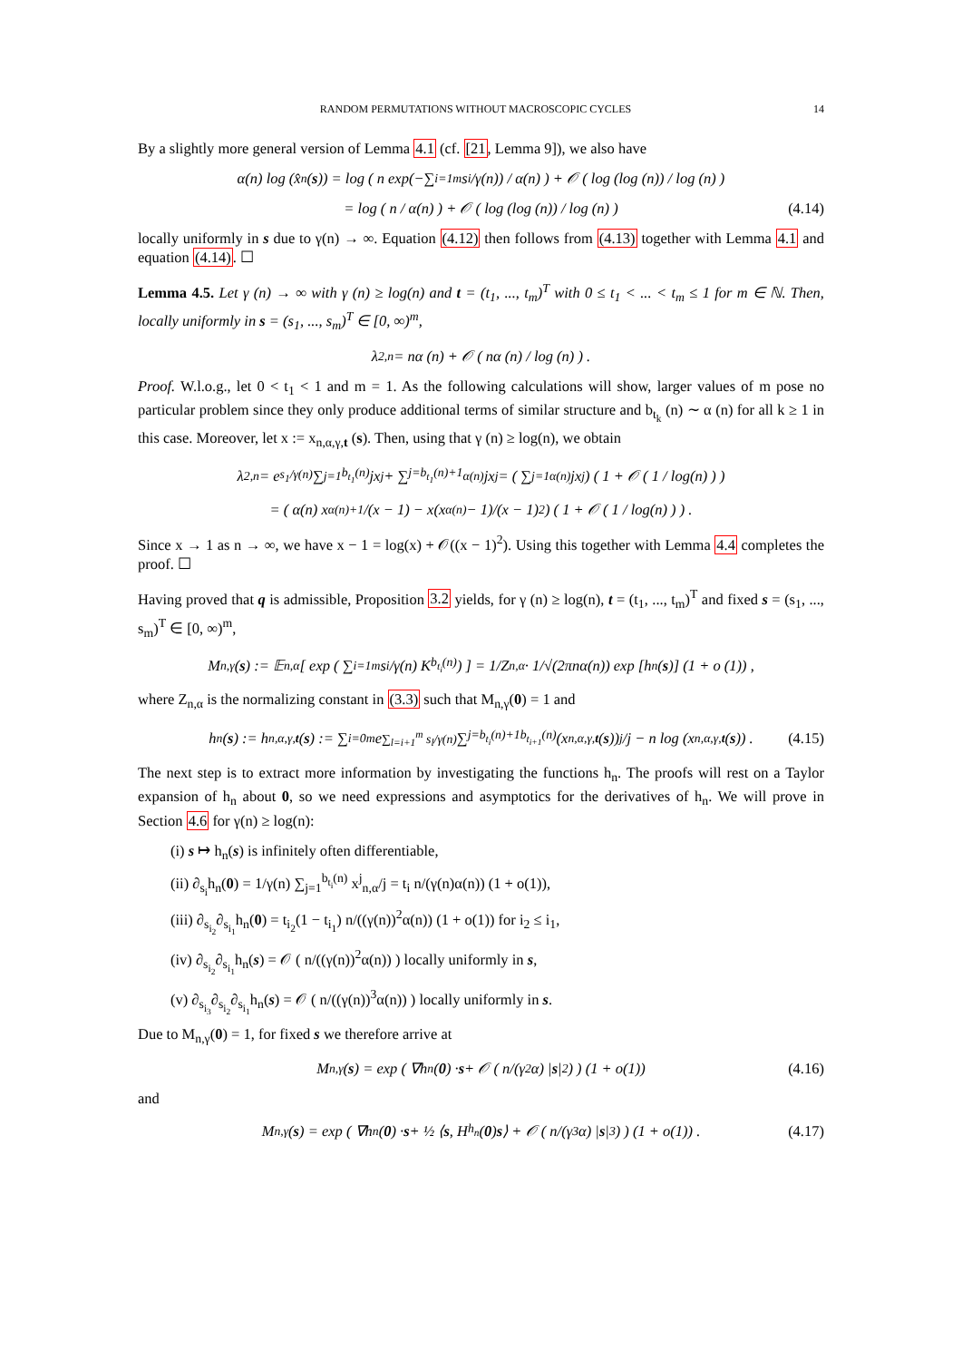RANDOM PERMUTATIONS WITHOUT MACROSCOPIC CYCLES 14
By a slightly more general version of Lemma 4.1 (cf. [21, Lemma 9]), we also have
α(n) log (x̂<sub>n</sub>(s)) = log ( n exp(−∑<sub>i=1</sub><sup>m</sup> s<sub>i</sub>/γ(n)) / α(n) ) + 𝒪 ( log (log (n)) / log (n) )
= log ( n / α(n) ) + 𝒪 ( log (log (n)) / log (n) ) (4.14)
locally uniformly in s due to γ(n) → ∞. Equation (4.12) then follows from (4.13) together with Lemma 4.1 and equation (4.14). ☐
Lemma 4.5. Let γ (n) → ∞ with γ (n) ≥ log(n) and t = (t<sub>1</sub>, ..., t<sub>m</sub>)<sup>T</sup> with 0 ≤ t<sub>1</sub> < ... < t<sub>m</sub> ≤ 1 for m ∈ ℕ. Then, locally uniformly in s = (s<sub>1</sub>, ..., s<sub>m</sub>)<sup>T</sup> ∈ [0, ∞)<sup>m</sup>,
λ<sub>2,n</sub> = nα (n) + 𝒪 ( nα (n) / log (n) ) .
Proof. W.l.o.g., let 0 < t<sub>1</sub> < 1 and m = 1. As the following calculations will show, larger values of m pose no particular problem since they only produce additional terms of similar structure and b<sub>t<sub>k</sub></sub> (n) ∼ α (n) for all k ≥ 1 in this case. Moreover, let x := x<sub>n,α,γ,t</sub> (s). Then, using that γ (n) ≥ log(n), we obtain
λ<sub>2,n</sub> = e<sup>s<sub>1</sub>/γ(n)</sup> ∑<sub>j=1</sub><sup>b<sub>t<sub>1</sub></sub>(n)</sup> jx<sup>j</sup> + ∑<sub>j=b<sub>t<sub>1</sub></sub>(n)+1</sub><sup>α(n)</sup> jx<sup>j</sup> = ( ∑<sub>j=1</sub><sup>α(n)</sup> jx<sup>j</sup> ) ( 1 + 𝒪 ( 1 / log(n) ) )
= ( α(n) x<sup>α(n)+1</sup>/(x − 1) − x(x<sup>α(n)</sup> − 1)/(x − 1)<sup>2</sup> ) ( 1 + 𝒪 ( 1 / log(n) ) ) .
Since x → 1 as n → ∞, we have x − 1 = log(x) + 𝒪((x − 1)<sup>2</sup>). Using this together with Lemma 4.4 completes the proof. ☐
Having proved that q is admissible, Proposition 3.2 yields, for γ (n) ≥ log(n), t = (t<sub>1</sub>, ..., t<sub>m</sub>)<sup>T</sup> and fixed s = (s<sub>1</sub>, ..., s<sub>m</sub>)<sup>T</sup> ∈ [0, ∞)<sup>m</sup>,
M<sub>n,γ</sub> (s) := 𝔼<sub>n,α</sub> [ exp ( ∑<sub>i=1</sub><sup>m</sup> s<sub>i</sub>/γ(n) K<sub>b<sub>t<sub>i</sub></sub>(n)</sub> ) ] = 1/Z<sub>n,α</sub> · 1/√(2πnα(n)) exp [h<sub>n</sub> (s)] (1 + o (1)) ,
where Z<sub>n,α</sub> is the normalizing constant in (3.3) such that M<sub>n,γ</sub>(0) = 1 and
h<sub>n</sub> (s) := h<sub>n,α,γ,t</sub> (s) := ∑<sub>i=0</sub><sup>m</sup> e<sup>∑<sub>l=i+1</sub><sup>m</sup> s<sub>l</sub>/γ(n)</sup> ∑<sub>j=b<sub>t<sub>i</sub></sub>(n)+1</sub><sup>b<sub>t<sub>i+1</sub></sub>(n)</sup> (x<sub>n,α,γ,t</sub> (s))<sup>j</sup>/j − n log (x<sub>n,α,γ,t</sub> (s)) . (4.15)
The next step is to extract more information by investigating the functions h<sub>n</sub>. The proofs will rest on a Taylor expansion of h<sub>n</sub> about 0, so we need expressions and asymptotics for the derivatives of h<sub>n</sub>. We will prove in Section 4.6 for γ(n) ≥ log(n):
(i) s ↦ h<sub>n</sub>(s) is infinitely often differentiable,
(ii) ∂<sub>s<sub>i</sub></sub>h<sub>n</sub>(0) = 1/γ(n) ∑<sub>j=1</sub><sup>b<sub>t<sub>i</sub></sub>(n)</sup> x<sup>j</sup><sub>n,α</sub>/j = t<sub>i</sub> n/(γ(n)α(n)) (1 + o(1)),
(iii) ∂<sub>s<sub>i<sub>2</sub></sub></sub>∂<sub>s<sub>i<sub>1</sub></sub></sub>h<sub>n</sub>(0) = t<sub>i<sub>2</sub></sub>(1 − t<sub>i<sub>1</sub></sub>) n/((γ(n))<sup>2</sup>α(n)) (1 + o(1)) for i<sub>2</sub> ≤ i<sub>1</sub>,
(iv) ∂<sub>s<sub>i<sub>2</sub></sub></sub>∂<sub>s<sub>i<sub>1</sub></sub></sub>h<sub>n</sub>(s) = 𝒪 ( n/((γ(n))<sup>2</sup>α(n)) ) locally uniformly in s,
(v) ∂<sub>s<sub>i<sub>3</sub></sub></sub>∂<sub>s<sub>i<sub>2</sub></sub></sub>∂<sub>s<sub>i<sub>1</sub></sub></sub>h<sub>n</sub>(s) = 𝒪 ( n/((γ(n))<sup>3</sup>α(n)) ) locally uniformly in s.
Due to M<sub>n,γ</sub>(0) = 1, for fixed s we therefore arrive at
M<sub>n,γ</sub>(s) = exp ( ∇h<sub>n</sub>(0) · s + 𝒪 ( n/(γ<sup>2</sup>α) | s |<sup>2</sup> ) ) (1 + o(1)) (4.16)
and
M<sub>n,γ</sub>(s) = exp ( ∇h<sub>n</sub>(0) · s + ½ ⟨ s, H<sub>h<sub>n</sub></sub>(0) s ⟩ + 𝒪 ( n/(γ<sup>3</sup>α) | s |<sup>3</sup> ) ) (1 + o(1)) . (4.17)